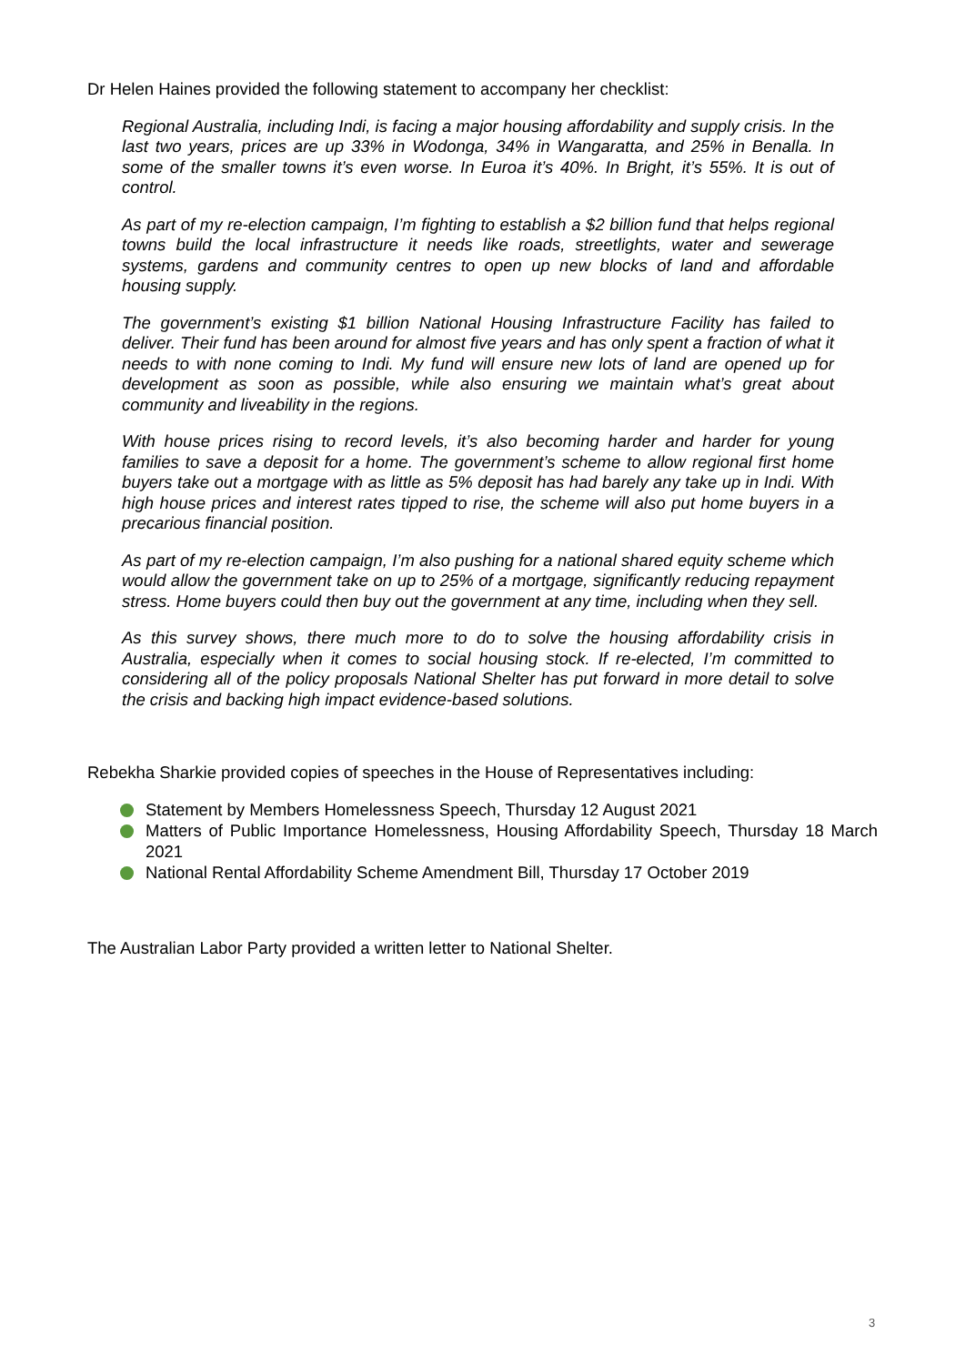Dr Helen Haines provided the following statement to accompany her checklist:
Regional Australia, including Indi, is facing a major housing affordability and supply crisis. In the last two years, prices are up 33% in Wodonga, 34% in Wangaratta, and 25% in Benalla. In some of the smaller towns it’s even worse. In Euroa it’s 40%. In Bright, it’s 55%. It is out of control.
As part of my re-election campaign, I’m fighting to establish a $2 billion fund that helps regional towns build the local infrastructure it needs like roads, streetlights, water and sewerage systems, gardens and community centres to open up new blocks of land and affordable housing supply.
The government’s existing $1 billion National Housing Infrastructure Facility has failed to deliver. Their fund has been around for almost five years and has only spent a fraction of what it needs to with none coming to Indi. My fund will ensure new lots of land are opened up for development as soon as possible, while also ensuring we maintain what’s great about community and liveability in the regions.
With house prices rising to record levels, it’s also becoming harder and harder for young families to save a deposit for a home. The government’s scheme to allow regional first home buyers take out a mortgage with as little as 5% deposit has had barely any take up in Indi. With high house prices and interest rates tipped to rise, the scheme will also put home buyers in a precarious financial position.
As part of my re-election campaign, I’m also pushing for a national shared equity scheme which would allow the government take on up to 25% of a mortgage, significantly reducing repayment stress. Home buyers could then buy out the government at any time, including when they sell.
As this survey shows, there much more to do to solve the housing affordability crisis in Australia, especially when it comes to social housing stock. If re-elected, I’m committed to considering all of the policy proposals National Shelter has put forward in more detail to solve the crisis and backing high impact evidence-based solutions.
Rebekha Sharkie provided copies of speeches in the House of Representatives including:
Statement by Members Homelessness Speech, Thursday 12 August 2021
Matters of Public Importance Homelessness, Housing Affordability Speech, Thursday 18 March 2021
National Rental Affordability Scheme Amendment Bill, Thursday 17 October 2019
The Australian Labor Party provided a written letter to National Shelter.
3